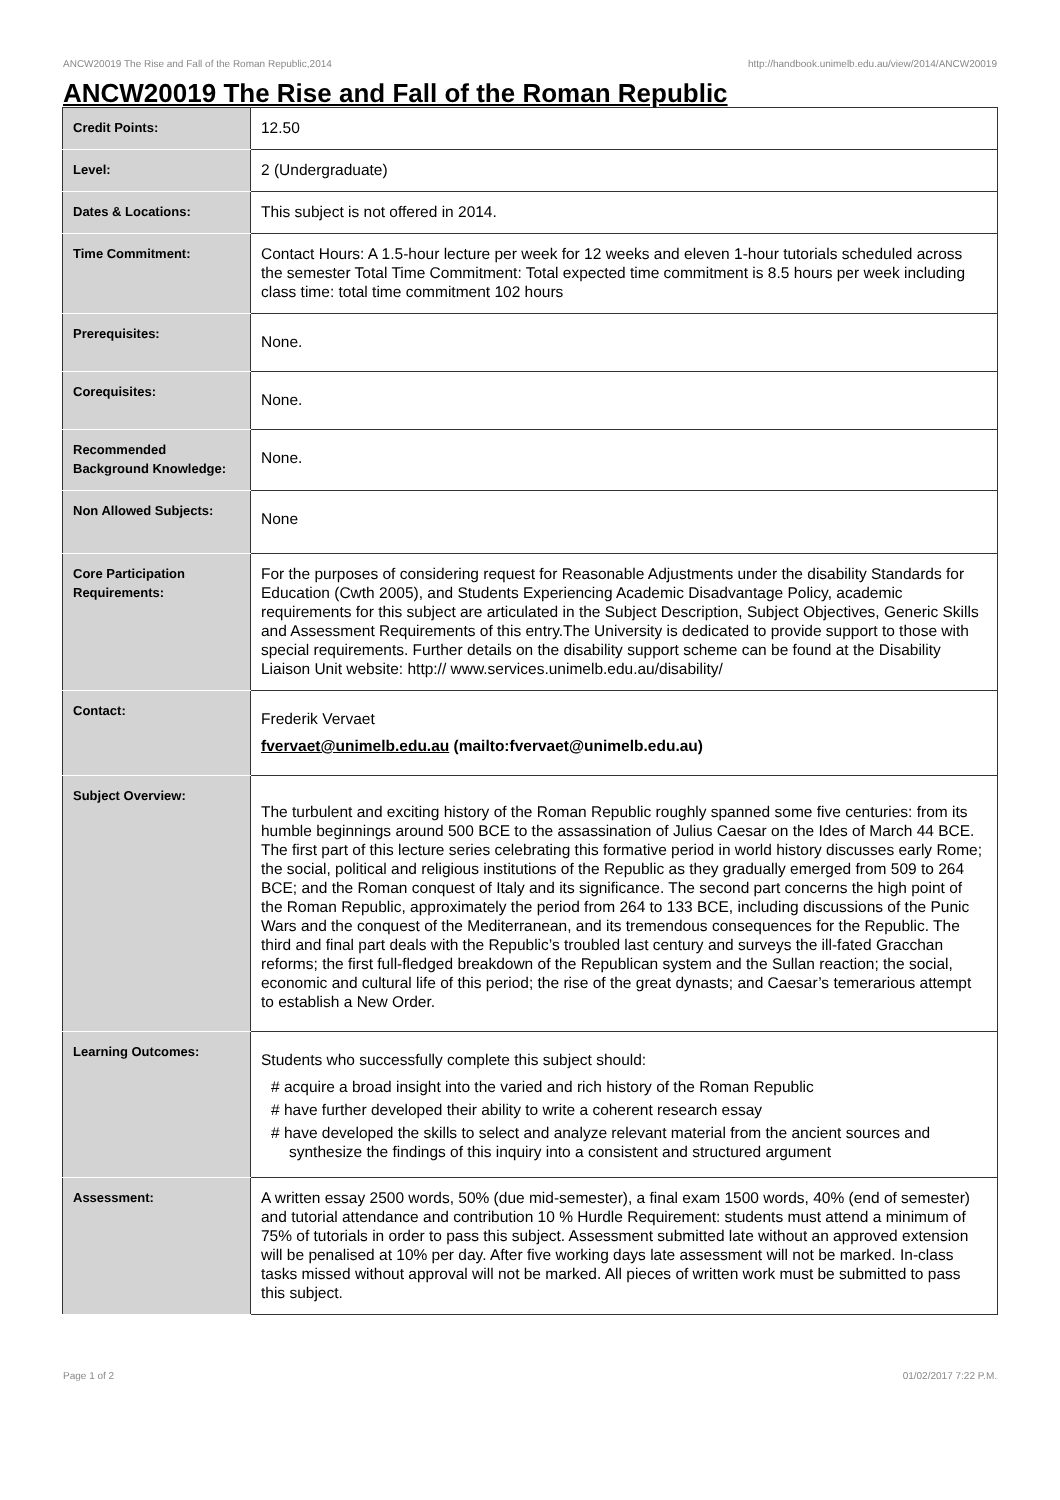ANCW20019 The Rise and Fall of the Roman Republic,2014 http://handbook.unimelb.edu.au/view/2014/ANCW20019
ANCW20019 The Rise and Fall of the Roman Republic
| Credit Points: | 12.50 |
| Level: | 2 (Undergraduate) |
| Dates & Locations: | This subject is not offered in 2014. |
| Time Commitment: | Contact Hours: A 1.5-hour lecture per week for 12 weeks and eleven 1-hour tutorials scheduled across the semester Total Time Commitment: Total expected time commitment is 8.5 hours per week including class time: total time commitment 102 hours |
| Prerequisites: | None. |
| Corequisites: | None. |
| Recommended Background Knowledge: | None. |
| Non Allowed Subjects: | None |
| Core Participation Requirements: | For the purposes of considering request for Reasonable Adjustments under the disability Standards for Education (Cwth 2005), and Students Experiencing Academic Disadvantage Policy, academic requirements for this subject are articulated in the Subject Description, Subject Objectives, Generic Skills and Assessment Requirements of this entry.The University is dedicated to provide support to those with special requirements. Further details on the disability support scheme can be found at the Disability Liaison Unit website: http:// www.services.unimelb.edu.au/disability/ |
| Contact: | Frederik Vervaet fvervaet@unimelb.edu.au (mailto:fvervaet@unimelb.edu.au) |
| Subject Overview: | The turbulent and exciting history of the Roman Republic roughly spanned some five centuries: from its humble beginnings around 500 BCE to the assassination of Julius Caesar on the Ides of March 44 BCE. The first part of this lecture series celebrating this formative period in world history discusses early Rome; the social, political and religious institutions of the Republic as they gradually emerged from 509 to 264 BCE; and the Roman conquest of Italy and its significance. The second part concerns the high point of the Roman Republic, approximately the period from 264 to 133 BCE, including discussions of the Punic Wars and the conquest of the Mediterranean, and its tremendous consequences for the Republic. The third and final part deals with the Republic’s troubled last century and surveys the ill-fated Gracchan reforms; the first full-fledged breakdown of the Republican system and the Sullan reaction; the social, economic and cultural life of this period; the rise of the great dynasts; and Caesar’s temerarious attempt to establish a New Order. |
| Learning Outcomes: | Students who successfully complete this subject should: # acquire a broad insight into the varied and rich history of the Roman Republic # have further developed their ability to write a coherent research essay # have developed the skills to select and analyze relevant material from the ancient sources and synthesize the findings of this inquiry into a consistent and structured argument |
| Assessment: | A written essay 2500 words, 50% (due mid-semester), a final exam 1500 words, 40% (end of semester) and tutorial attendance and contribution 10 % Hurdle Requirement: students must attend a minimum of 75% of tutorials in order to pass this subject. Assessment submitted late without an approved extension will be penalised at 10% per day. After five working days late assessment will not be marked. In-class tasks missed without approval will not be marked. All pieces of written work must be submitted to pass this subject. |
Page 1 of 2 01/02/2017 7:22 P.M.